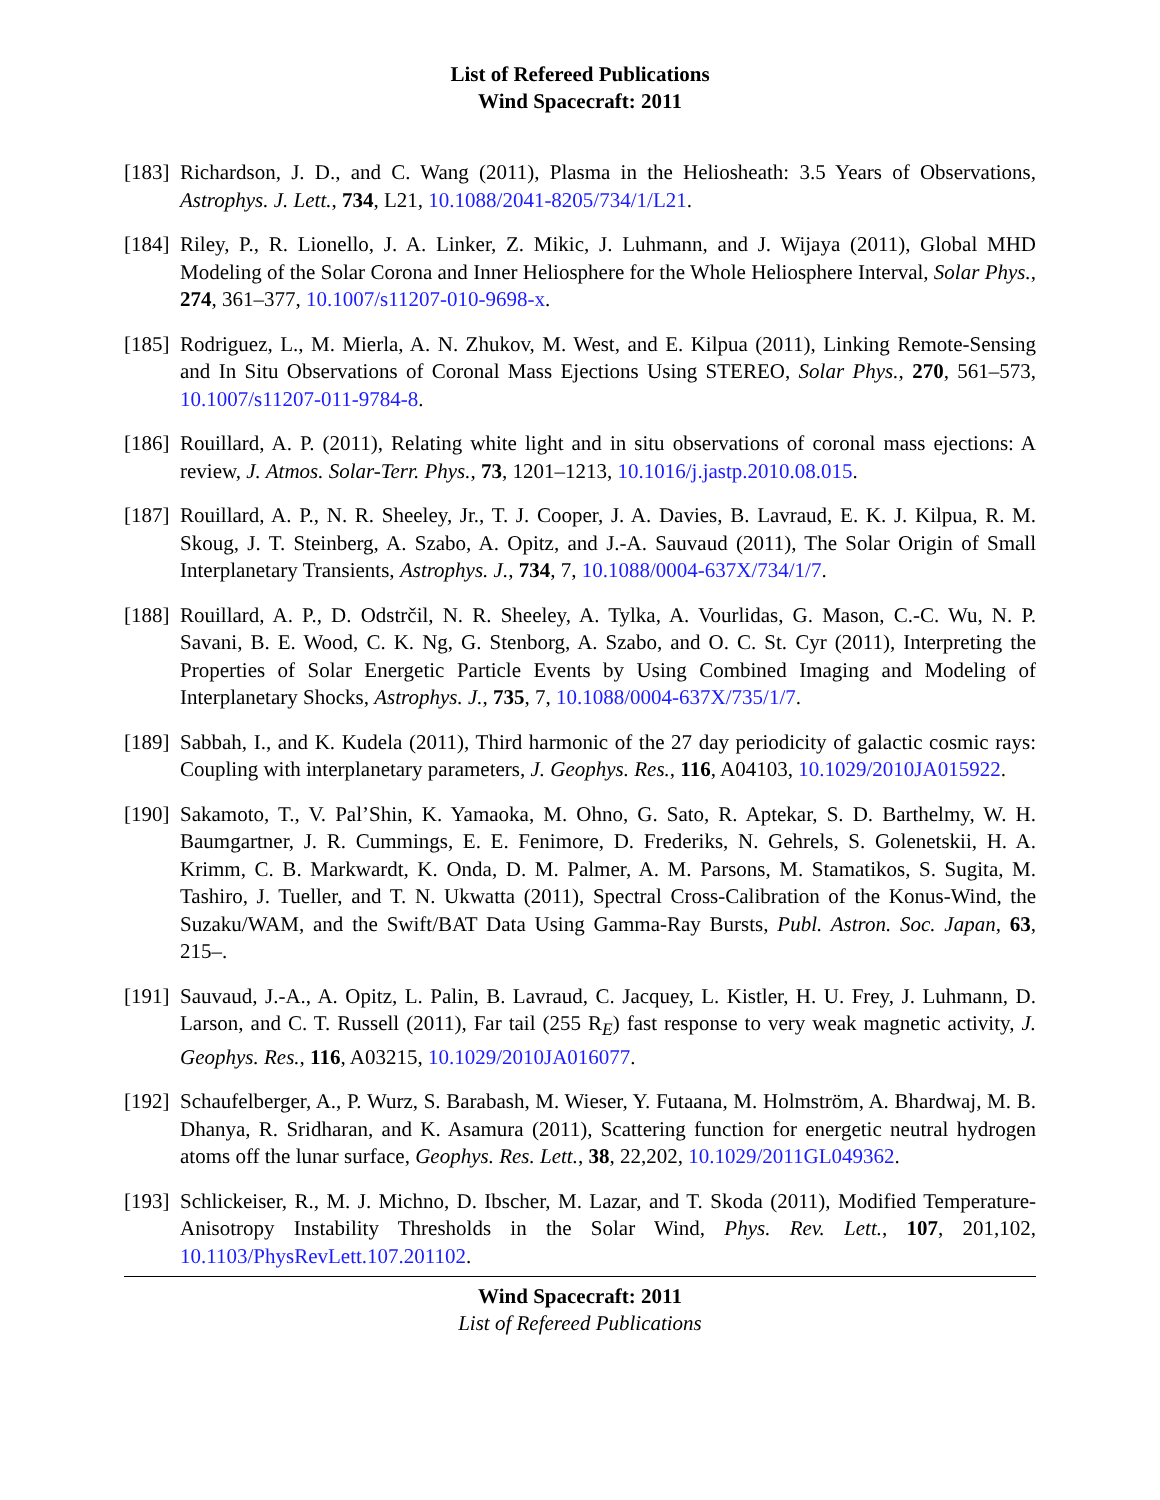List of Refereed Publications
Wind Spacecraft: 2011
[183]
Richardson, J. D., and C. Wang (2011), Plasma in the Heliosheath: 3.5 Years of Observations, Astrophys. J. Lett., 734, L21, 10.1088/2041-8205/734/1/L21.
[184]
Riley, P., R. Lionello, J. A. Linker, Z. Mikic, J. Luhmann, and J. Wijaya (2011), Global MHD Modeling of the Solar Corona and Inner Heliosphere for the Whole Heliosphere Interval, Solar Phys., 274, 361–377, 10.1007/s11207-010-9698-x.
[185]
Rodriguez, L., M. Mierla, A. N. Zhukov, M. West, and E. Kilpua (2011), Linking Remote-Sensing and In Situ Observations of Coronal Mass Ejections Using STEREO, Solar Phys., 270, 561–573, 10.1007/s11207-011-9784-8.
[186]
Rouillard, A. P. (2011), Relating white light and in situ observations of coronal mass ejections: A review, J. Atmos. Solar-Terr. Phys., 73, 1201–1213, 10.1016/j.jastp.2010.08.015.
[187]
Rouillard, A. P., N. R. Sheeley, Jr., T. J. Cooper, J. A. Davies, B. Lavraud, E. K. J. Kilpua, R. M. Skoug, J. T. Steinberg, A. Szabo, A. Opitz, and J.-A. Sauvaud (2011), The Solar Origin of Small Interplanetary Transients, Astrophys. J., 734, 7, 10.1088/0004-637X/734/1/7.
[188]
Rouillard, A. P., D. Odstrčil, N. R. Sheeley, A. Tylka, A. Vourlidas, G. Mason, C.-C. Wu, N. P. Savani, B. E. Wood, C. K. Ng, G. Stenborg, A. Szabo, and O. C. St. Cyr (2011), Interpreting the Properties of Solar Energetic Particle Events by Using Combined Imaging and Modeling of Interplanetary Shocks, Astrophys. J., 735, 7, 10.1088/0004-637X/735/1/7.
[189]
Sabbah, I., and K. Kudela (2011), Third harmonic of the 27 day periodicity of galactic cosmic rays: Coupling with interplanetary parameters, J. Geophys. Res., 116, A04103, 10.1029/2010JA015922.
[190]
Sakamoto, T., V. Pal’Shin, K. Yamaoka, M. Ohno, G. Sato, R. Aptekar, S. D. Barthelmy, W. H. Baumgartner, J. R. Cummings, E. E. Fenimore, D. Frederiks, N. Gehrels, S. Golenetskii, H. A. Krimm, C. B. Markwardt, K. Onda, D. M. Palmer, A. M. Parsons, M. Stamatikos, S. Sugita, M. Tashiro, J. Tueller, and T. N. Ukwatta (2011), Spectral Cross-Calibration of the Konus-Wind, the Suzaku/WAM, and the Swift/BAT Data Using Gamma-Ray Bursts, Publ. Astron. Soc. Japan, 63, 215–.
[191]
Sauvaud, J.-A., A. Opitz, L. Palin, B. Lavraud, C. Jacquey, L. Kistler, H. U. Frey, J. Luhmann, D. Larson, and C. T. Russell (2011), Far tail (255 R<sub>E</sub>) fast response to very weak magnetic activity, J. Geophys. Res., 116, A03215, 10.1029/2010JA016077.
[192]
Schaufelberger, A., P. Wurz, S. Barabash, M. Wieser, Y. Futaana, M. Holmström, A. Bhardwaj, M. B. Dhanya, R. Sridharan, and K. Asamura (2011), Scattering function for energetic neutral hydrogen atoms off the lunar surface, Geophys. Res. Lett., 38, 22,202, 10.1029/2011GL049362.
[193]
Schlickeiser, R., M. J. Michno, D. Ibscher, M. Lazar, and T. Skoda (2011), Modified Temperature-Anisotropy Instability Thresholds in the Solar Wind, Phys. Rev. Lett., 107, 201,102, 10.1103/PhysRevLett.107.201102.
Wind Spacecraft: 2011
List of Refereed Publications